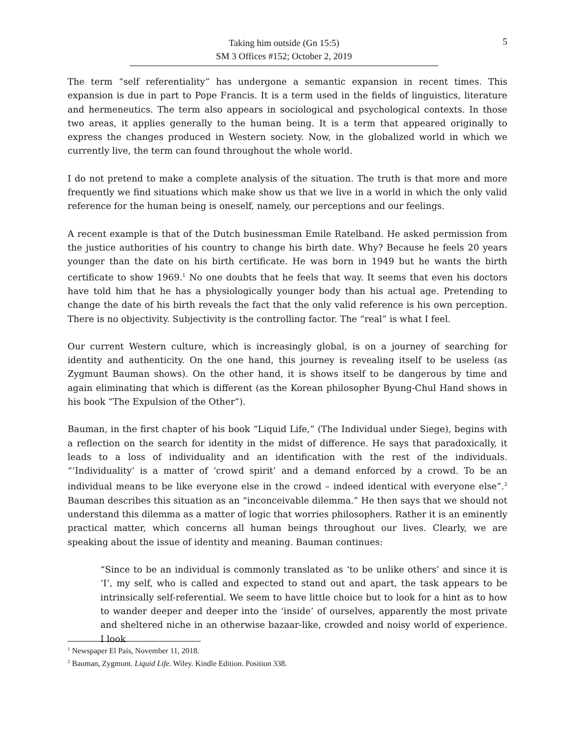Taking him outside (Gn 15:5)
SM 3 Offices #152; October 2, 2019
5
The term “self referentiality” has undergone a semantic expansion in recent times. This expansion is due in part to Pope Francis. It is a term used in the fields of linguistics, literature and hermeneutics. The term also appears in sociological and psychological contexts. In those two areas, it applies generally to the human being. It is a term that appeared originally to express the changes produced in Western society. Now, in the globalized world in which we currently live, the term can found throughout the whole world.
I do not pretend to make a complete analysis of the situation. The truth is that more and more frequently we find situations which make show us that we live in a world in which the only valid reference for the human being is oneself, namely, our perceptions and our feelings.
A recent example is that of the Dutch businessman Emile Ratelband. He asked permission from the justice authorities of his country to change his birth date. Why? Because he feels 20 years younger than the date on his birth certificate. He was born in 1949 but he wants the birth certificate to show 1969.<sup>1</sup> No one doubts that he feels that way. It seems that even his doctors have told him that he has a physiologically younger body than his actual age. Pretending to change the date of his birth reveals the fact that the only valid reference is his own perception. There is no objectivity. Subjectivity is the controlling factor. The “real” is what I feel.
Our current Western culture, which is increasingly global, is on a journey of searching for identity and authenticity. On the one hand, this journey is revealing itself to be useless (as Zygmunt Bauman shows). On the other hand, it is shows itself to be dangerous by time and again eliminating that which is different (as the Korean philosopher Byung-Chul Hand shows in his book “The Expulsion of the Other”).
Bauman, in the first chapter of his book “Liquid Life,” (The Individual under Siege), begins with a reflection on the search for identity in the midst of difference. He says that paradoxically, it leads to a loss of individuality and an identification with the rest of the individuals. “‘Individuality’ is a matter of ‘crowd spirit’ and a demand enforced by a crowd. To be an individual means to be like everyone else in the crowd – indeed identical with everyone else”.<sup>2</sup> Bauman describes this situation as an “inconceivable dilemma.” He then says that we should not understand this dilemma as a matter of logic that worries philosophers. Rather it is an eminently practical matter, which concerns all human beings throughout our lives. Clearly, we are speaking about the issue of identity and meaning. Bauman continues:
“Since to be an individual is commonly translated as ‘to be unlike others’ and since it is ‘I’, my self, who is called and expected to stand out and apart, the task appears to be intrinsically self-referential. We seem to have little choice but to look for a hint as to how to wander deeper and deeper into the ‘inside’ of ourselves, apparently the most private and sheltered niche in an otherwise bazaar-like, crowded and noisy world of experience. I look
<sup>1</sup> Newspaper El País, November 11, 2018.
<sup>2</sup> Bauman, Zygmunt. Liquid Life. Wiley. Kindle Edition. Position 338.